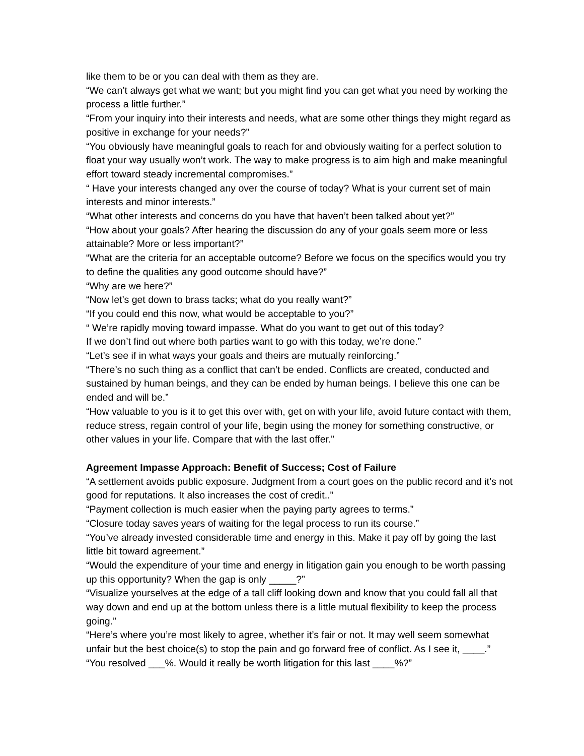like them to be or you can deal with them as they are.
“We can’t always get what we want; but you might find you can get what you need by working the process a little further.”
“From your inquiry into their interests and needs, what are some other things they might regard as positive in exchange for your needs?”
“You obviously have meaningful goals to reach for and obviously waiting for a perfect solution to float your way usually won’t work. The way to make progress is to aim high and make meaningful effort toward steady incremental compromises.”
“ Have your interests changed any over the course of today? What is your current set of main interests and minor interests.”
“What other interests and concerns do you have that haven’t been talked about yet?”
“How about your goals? After hearing the discussion do any of your goals seem more or less attainable? More or less important?”
“What are the criteria for an acceptable outcome? Before we focus on the specifics would you try to define the qualities any good outcome should have?”
“Why are we here?”
“Now let’s get down to brass tacks; what do you really want?”
“If you could end this now, what would be acceptable to you?”
“ We’re rapidly moving toward impasse. What do you want to get out of this today?
If we don’t find out where both parties want to go with this today, we’re done.”
“Let’s see if in what ways your goals and theirs are mutually reinforcing.”
“There’s no such thing as a conflict that can’t be ended. Conflicts are created, conducted and sustained by human beings, and they can be ended by human beings. I believe this one can be ended and will be.”
“How valuable to you is it to get this over with, get on with your life, avoid future contact with them, reduce stress, regain control of your life, begin using the money for something constructive, or other values in your life. Compare that with the last offer.”
Agreement Impasse Approach: Benefit of Success; Cost of Failure
“A settlement avoids public exposure. Judgment from a court goes on the public record and it’s not good for reputations. It also increases the cost of credit..”
“Payment collection is much easier when the paying party agrees to terms.”
“Closure today saves years of waiting for the legal process to run its course.”
“You’ve already invested considerable time and energy in this. Make it pay off by going the last little bit toward agreement.”
“Would the expenditure of your time and energy in litigation gain you enough to be worth passing up this opportunity? When the gap is only _____?”
“Visualize yourselves at the edge of a tall cliff looking down and know that you could fall all that way down and end up at the bottom unless there is a little mutual flexibility to keep the process going.”
“Here’s where you’re most likely to agree, whether it’s fair or not. It may well seem somewhat unfair but the best choice(s) to stop the pain and go forward free of conflict. As I see it, ____.”
“You resolved ___%. Would it really be worth litigation for this last ____%?”